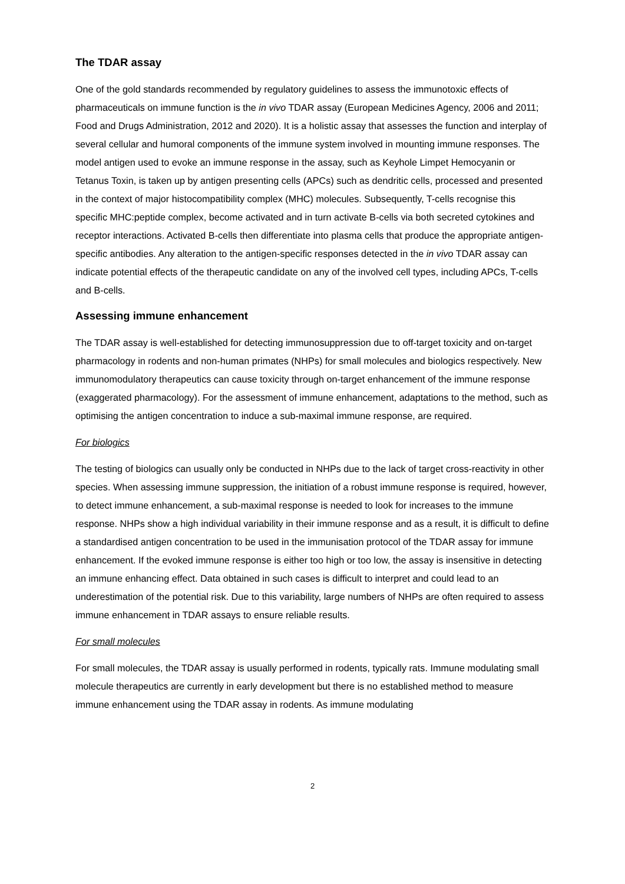The TDAR assay
One of the gold standards recommended by regulatory guidelines to assess the immunotoxic effects of pharmaceuticals on immune function is the in vivo TDAR assay (European Medicines Agency, 2006 and 2011; Food and Drugs Administration, 2012 and 2020). It is a holistic assay that assesses the function and interplay of several cellular and humoral components of the immune system involved in mounting immune responses. The model antigen used to evoke an immune response in the assay, such as Keyhole Limpet Hemocyanin or Tetanus Toxin, is taken up by antigen presenting cells (APCs) such as dendritic cells, processed and presented in the context of major histocompatibility complex (MHC) molecules. Subsequently, T-cells recognise this specific MHC:peptide complex, become activated and in turn activate B-cells via both secreted cytokines and receptor interactions. Activated B-cells then differentiate into plasma cells that produce the appropriate antigen-specific antibodies. Any alteration to the antigen-specific responses detected in the in vivo TDAR assay can indicate potential effects of the therapeutic candidate on any of the involved cell types, including APCs, T-cells and B-cells.
Assessing immune enhancement
The TDAR assay is well-established for detecting immunosuppression due to off-target toxicity and on-target pharmacology in rodents and non-human primates (NHPs) for small molecules and biologics respectively. New immunomodulatory therapeutics can cause toxicity through on-target enhancement of the immune response (exaggerated pharmacology). For the assessment of immune enhancement, adaptations to the method, such as optimising the antigen concentration to induce a sub-maximal immune response, are required.
For biologics
The testing of biologics can usually only be conducted in NHPs due to the lack of target cross-reactivity in other species. When assessing immune suppression, the initiation of a robust immune response is required, however, to detect immune enhancement, a sub-maximal response is needed to look for increases to the immune response. NHPs show a high individual variability in their immune response and as a result, it is difficult to define a standardised antigen concentration to be used in the immunisation protocol of the TDAR assay for immune enhancement. If the evoked immune response is either too high or too low, the assay is insensitive in detecting an immune enhancing effect. Data obtained in such cases is difficult to interpret and could lead to an underestimation of the potential risk. Due to this variability, large numbers of NHPs are often required to assess immune enhancement in TDAR assays to ensure reliable results.
For small molecules
For small molecules, the TDAR assay is usually performed in rodents, typically rats. Immune modulating small molecule therapeutics are currently in early development but there is no established method to measure immune enhancement using the TDAR assay in rodents. As immune modulating
2